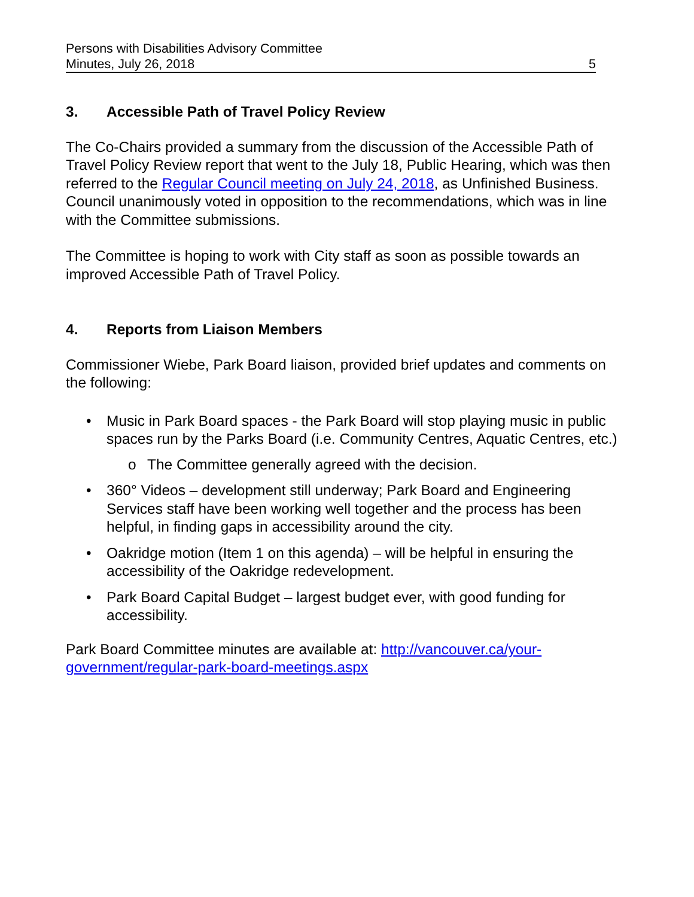Persons with Disabilities Advisory Committee
Minutes, July 26, 2018 5
3. Accessible Path of Travel Policy Review
The Co-Chairs provided a summary from the discussion of the Accessible Path of Travel Policy Review report that went to the July 18, Public Hearing, which was then referred to the Regular Council meeting on July 24, 2018, as Unfinished Business. Council unanimously voted in opposition to the recommendations, which was in line with the Committee submissions.
The Committee is hoping to work with City staff as soon as possible towards an improved Accessible Path of Travel Policy.
4. Reports from Liaison Members
Commissioner Wiebe, Park Board liaison, provided brief updates and comments on the following:
• Music in Park Board spaces - the Park Board will stop playing music in public spaces run by the Parks Board (i.e. Community Centres, Aquatic Centres, etc.)
o The Committee generally agreed with the decision.
• 360° Videos – development still underway; Park Board and Engineering Services staff have been working well together and the process has been helpful, in finding gaps in accessibility around the city.
• Oakridge motion (Item 1 on this agenda) – will be helpful in ensuring the accessibility of the Oakridge redevelopment.
• Park Board Capital Budget – largest budget ever, with good funding for accessibility.
Park Board Committee minutes are available at: http://vancouver.ca/your-government/regular-park-board-meetings.aspx